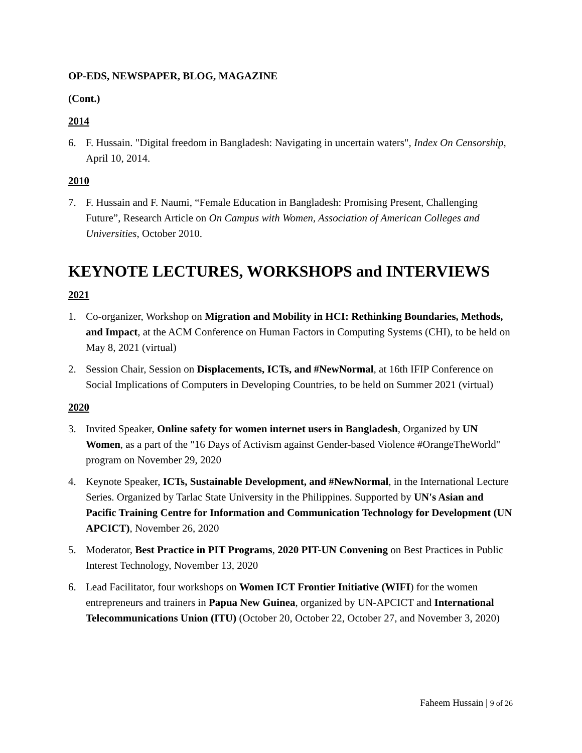OP-EDS, NEWSPAPER, BLOG, MAGAZINE
(Cont.)
2014
6. F. Hussain. "Digital freedom in Bangladesh: Navigating in uncertain waters", Index On Censorship, April 10, 2014.
2010
7. F. Hussain and F. Naumi, “Female Education in Bangladesh: Promising Present, Challenging Future”, Research Article on On Campus with Women, Association of American Colleges and Universities, October 2010.
KEYNOTE LECTURES, WORKSHOPS and INTERVIEWS
2021
1. Co-organizer, Workshop on Migration and Mobility in HCI: Rethinking Boundaries, Methods, and Impact, at the ACM Conference on Human Factors in Computing Systems (CHI), to be held on May 8, 2021 (virtual)
2. Session Chair, Session on Displacements, ICTs, and #NewNormal, at 16th IFIP Conference on Social Implications of Computers in Developing Countries, to be held on Summer 2021 (virtual)
2020
3. Invited Speaker, Online safety for women internet users in Bangladesh, Organized by UN Women, as a part of the "16 Days of Activism against Gender-based Violence #OrangeTheWorld" program on November 29, 2020
4. Keynote Speaker, ICTs, Sustainable Development, and #NewNormal, in the International Lecture Series. Organized by Tarlac State University in the Philippines. Supported by UN's Asian and Pacific Training Centre for Information and Communication Technology for Development (UN APCICT), November 26, 2020
5. Moderator, Best Practice in PIT Programs, 2020 PIT-UN Convening on Best Practices in Public Interest Technology, November 13, 2020
6. Lead Facilitator, four workshops on Women ICT Frontier Initiative (WIFI) for the women entrepreneurs and trainers in Papua New Guinea, organized by UN-APCICT and International Telecommunications Union (ITU) (October 20, October 22, October 27, and November 3, 2020)
Faheem Hussain | 9 of 26